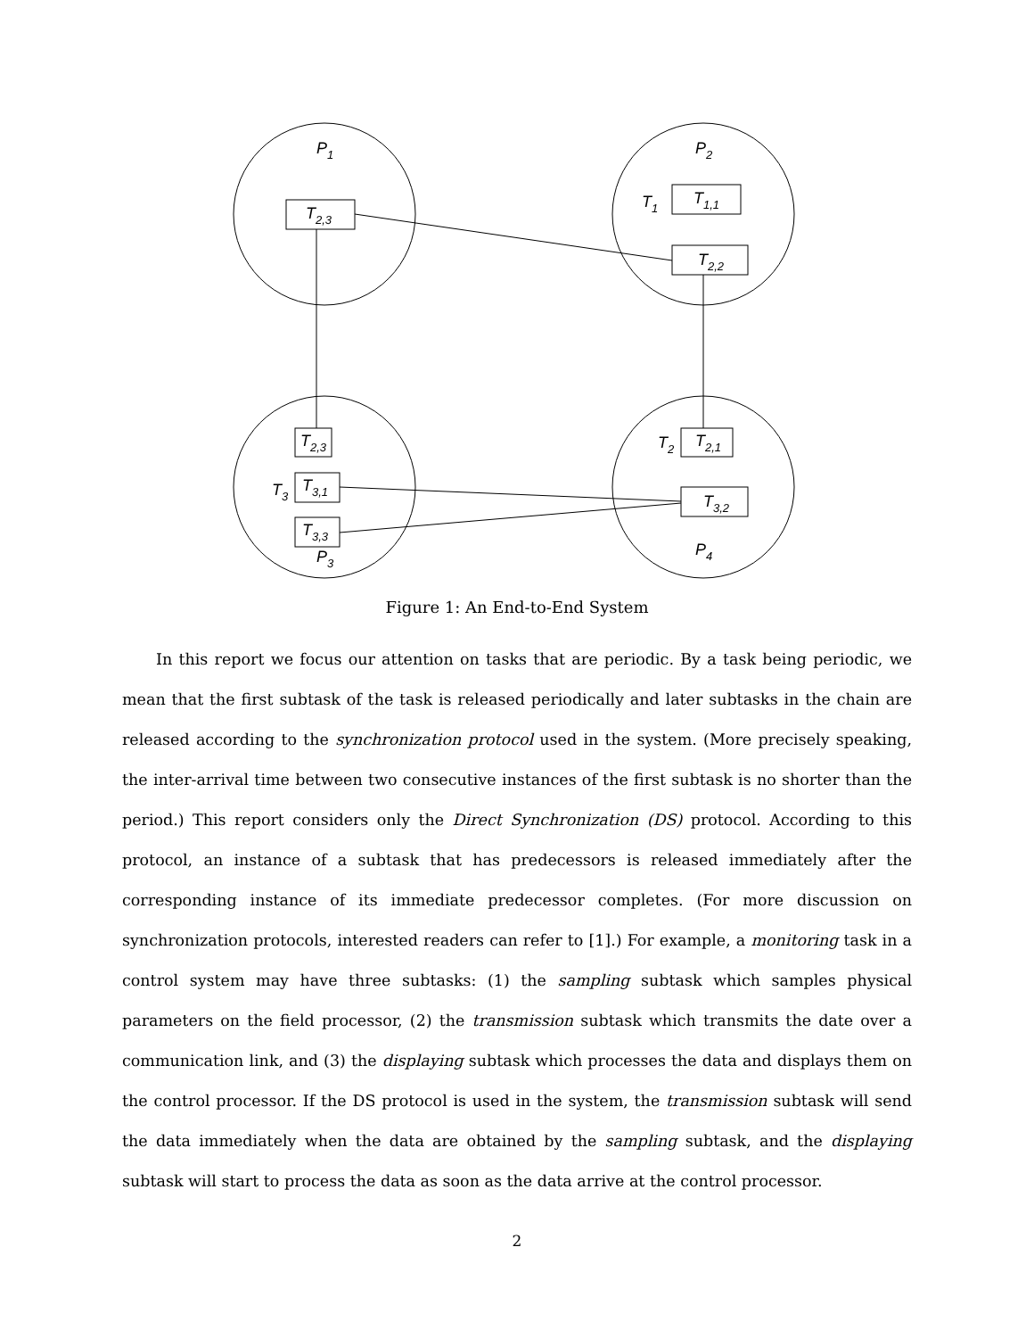P1
P2
P3
P4
T2,3
T1
T1,1
T2,2
T2,3
T3
T3,1
T3,3
T2
T2,1
T3,2
Figure 1: An End-to-End System
In this report we focus our attention on tasks that are periodic. By a task being periodic, we mean that the first subtask of the task is released periodically and later subtasks in the chain are released according to the synchronization protocol used in the system. (More precisely speaking, the inter-arrival time between two consecutive instances of the first subtask is no shorter than the period.) This report considers only the Direct Synchronization (DS) protocol. According to this protocol, an instance of a subtask that has predecessors is released immediately after the corresponding instance of its immediate predecessor completes. (For more discussion on synchronization protocols, interested readers can refer to [1].) For example, a monitoring task in a control system may have three subtasks: (1) the sampling subtask which samples physical parameters on the field processor, (2) the transmission subtask which transmits the date over a communication link, and (3) the displaying subtask which processes the data and displays them on the control processor. If the DS protocol is used in the system, the transmission subtask will send the data immediately when the data are obtained by the sampling subtask, and the displaying subtask will start to process the data as soon as the data arrive at the control processor.
2